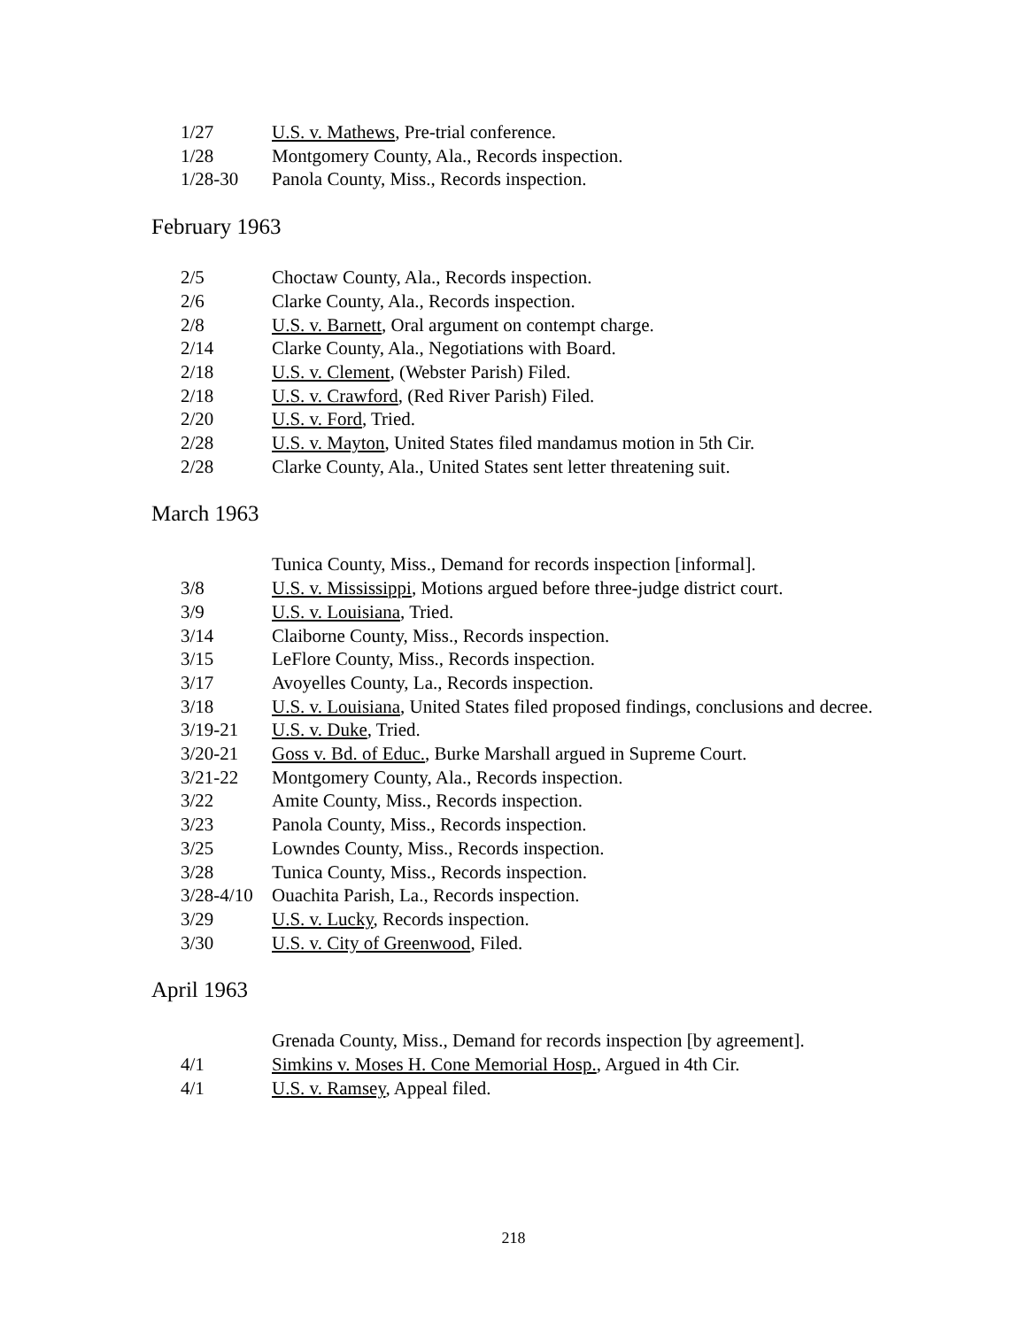| 1/27 | U.S. v. Mathews , Pre-trial conference. |
| 1/28 | Montgomery County, Ala., Records inspection. |
| 1/28-30 | Panola County, Miss., Records inspection. |
February 1963
| 2/5 | Choctaw County, Ala., Records inspection. |
| 2/6 | Clarke County, Ala., Records inspection. |
| 2/8 | U.S. v. Barnett , Oral argument on contempt charge. |
| 2/14 | Clarke County, Ala., Negotiations with Board. |
| 2/18 | U.S. v. Clement , (Webster Parish) Filed. |
| 2/18 | U.S. v. Crawford , (Red River Parish) Filed. |
| 2/20 | U.S. v. Ford , Tried. |
| 2/28 | U.S. v. Mayton , United States filed mandamus motion in 5th Cir. |
| 2/28 | Clarke County, Ala., United States sent letter threatening suit. |
March 1963
| | Tunica County, Miss., Demand for records inspection [informal]. |
| 3/8 | U.S. v. Mississippi , Motions argued before three-judge district court. |
| 3/9 | U.S. v. Louisiana , Tried. |
| 3/14 | Claiborne County, Miss., Records inspection. |
| 3/15 | LeFlore County, Miss., Records inspection. |
| 3/17 | Avoyelles County, La., Records inspection. |
| 3/18 | U.S. v. Louisiana , United States filed proposed findings, conclusions and decree. |
| 3/19-21 | U.S. v. Duke , Tried. |
| 3/20-21 | Goss v. Bd. of Educ. , Burke Marshall argued in Supreme Court. |
| 3/21-22 | Montgomery County, Ala., Records inspection. |
| 3/22 | Amite County, Miss., Records inspection. |
| 3/23 | Panola County, Miss., Records inspection. |
| 3/25 | Lowndes County, Miss., Records inspection. |
| 3/28 | Tunica County, Miss., Records inspection. |
| 3/28-4/10 | Ouachita Parish, La., Records inspection. |
| 3/29 | U.S. v. Lucky , Records inspection. |
| 3/30 | U.S. v. City of Greenwood , Filed. |
April 1963
| | Grenada County, Miss., Demand for records inspection [by agreement]. |
| 4/1 | Simkins v. Moses H. Cone Memorial Hosp. , Argued in 4th Cir. |
| 4/1 | U.S. v. Ramsey , Appeal filed. |
218